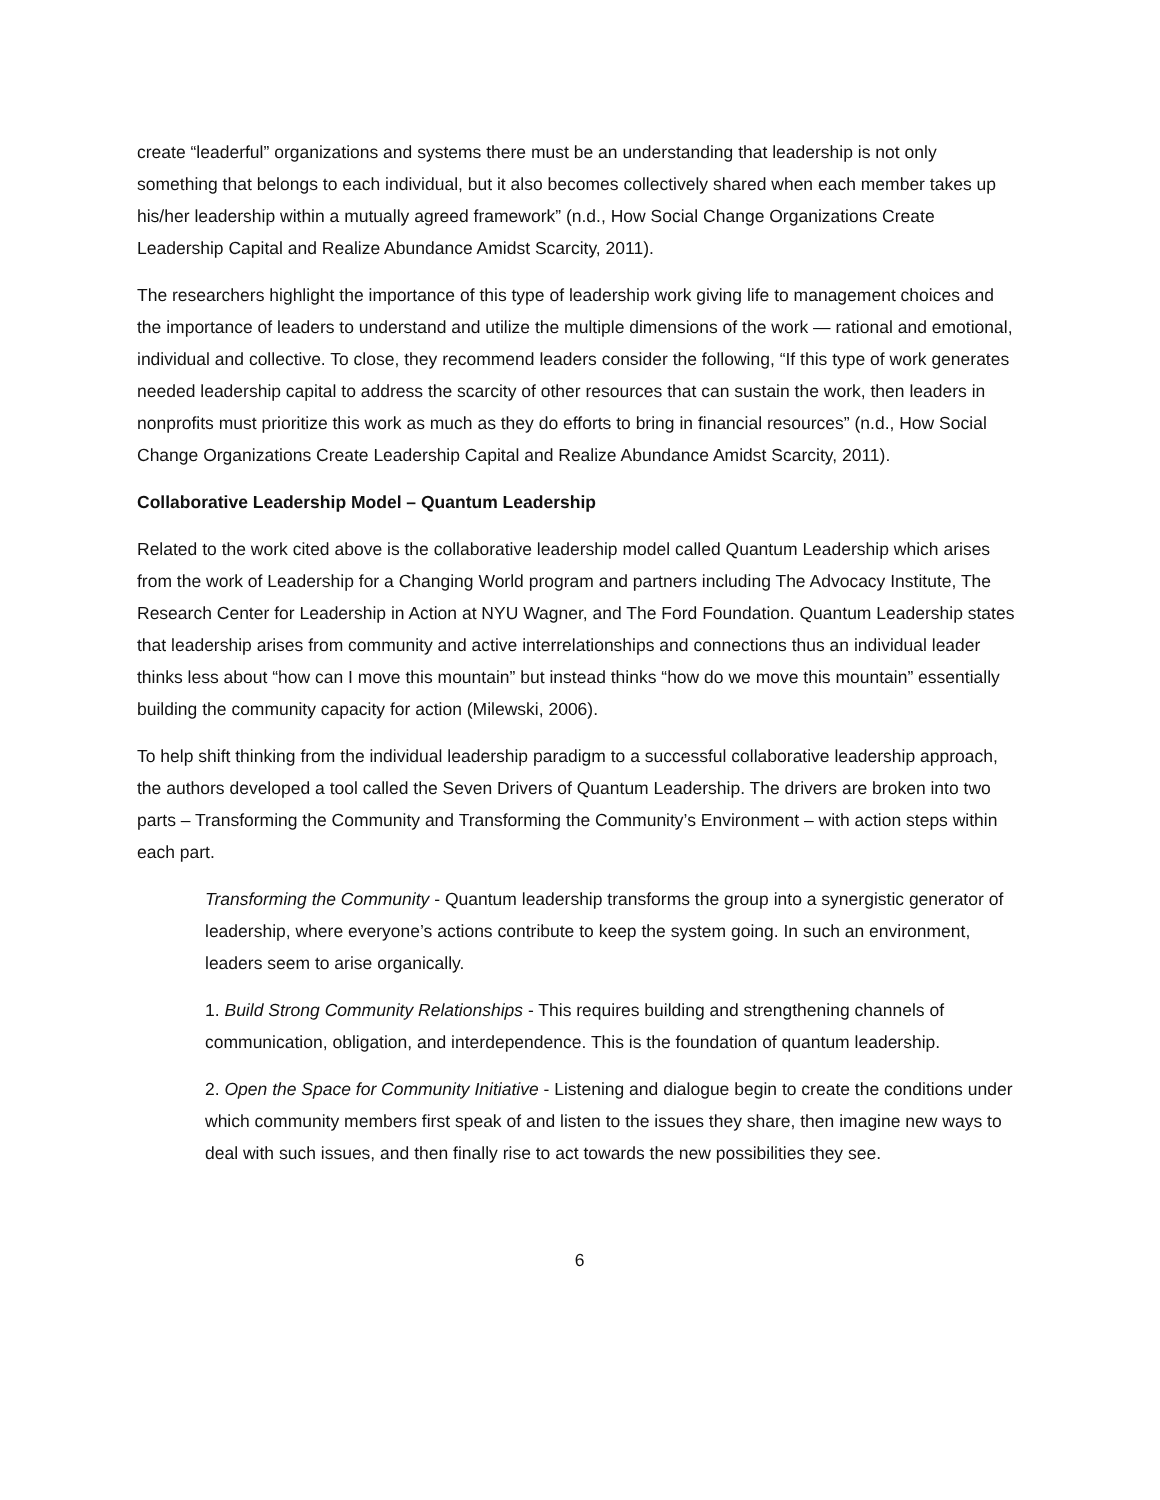create “leaderful” organizations and systems there must be an understanding that leadership is not only something that belongs to each individual, but it also becomes collectively shared when each member takes up his/her leadership within a mutually agreed framework” (n.d., How Social Change Organizations Create Leadership Capital and Realize Abundance Amidst Scarcity, 2011).
The researchers highlight the importance of this type of leadership work giving life to management choices and the importance of leaders to understand and utilize the multiple dimensions of the work — rational and emotional, individual and collective. To close, they recommend leaders consider the following, “If this type of work generates needed leadership capital to address the scarcity of other resources that can sustain the work, then leaders in nonprofits must prioritize this work as much as they do efforts to bring in financial resources” (n.d., How Social Change Organizations Create Leadership Capital and Realize Abundance Amidst Scarcity, 2011).
Collaborative Leadership Model – Quantum Leadership
Related to the work cited above is the collaborative leadership model called Quantum Leadership which arises from the work of Leadership for a Changing World program and partners including The Advocacy Institute, The Research Center for Leadership in Action at NYU Wagner, and The Ford Foundation. Quantum Leadership states that leadership arises from community and active interrelationships and connections thus an individual leader thinks less about “how can I move this mountain” but instead thinks “how do we move this mountain” essentially building the community capacity for action (Milewski, 2006).
To help shift thinking from the individual leadership paradigm to a successful collaborative leadership approach, the authors developed a tool called the Seven Drivers of Quantum Leadership. The drivers are broken into two parts – Transforming the Community and Transforming the Community’s Environment – with action steps within each part.
Transforming the Community - Quantum leadership transforms the group into a synergistic generator of leadership, where everyone’s actions contribute to keep the system going. In such an environment, leaders seem to arise organically.
1. Build Strong Community Relationships - This requires building and strengthening channels of communication, obligation, and interdependence. This is the foundation of quantum leadership.
2. Open the Space for Community Initiative - Listening and dialogue begin to create the conditions under which community members first speak of and listen to the issues they share, then imagine new ways to deal with such issues, and then finally rise to act towards the new possibilities they see.
6